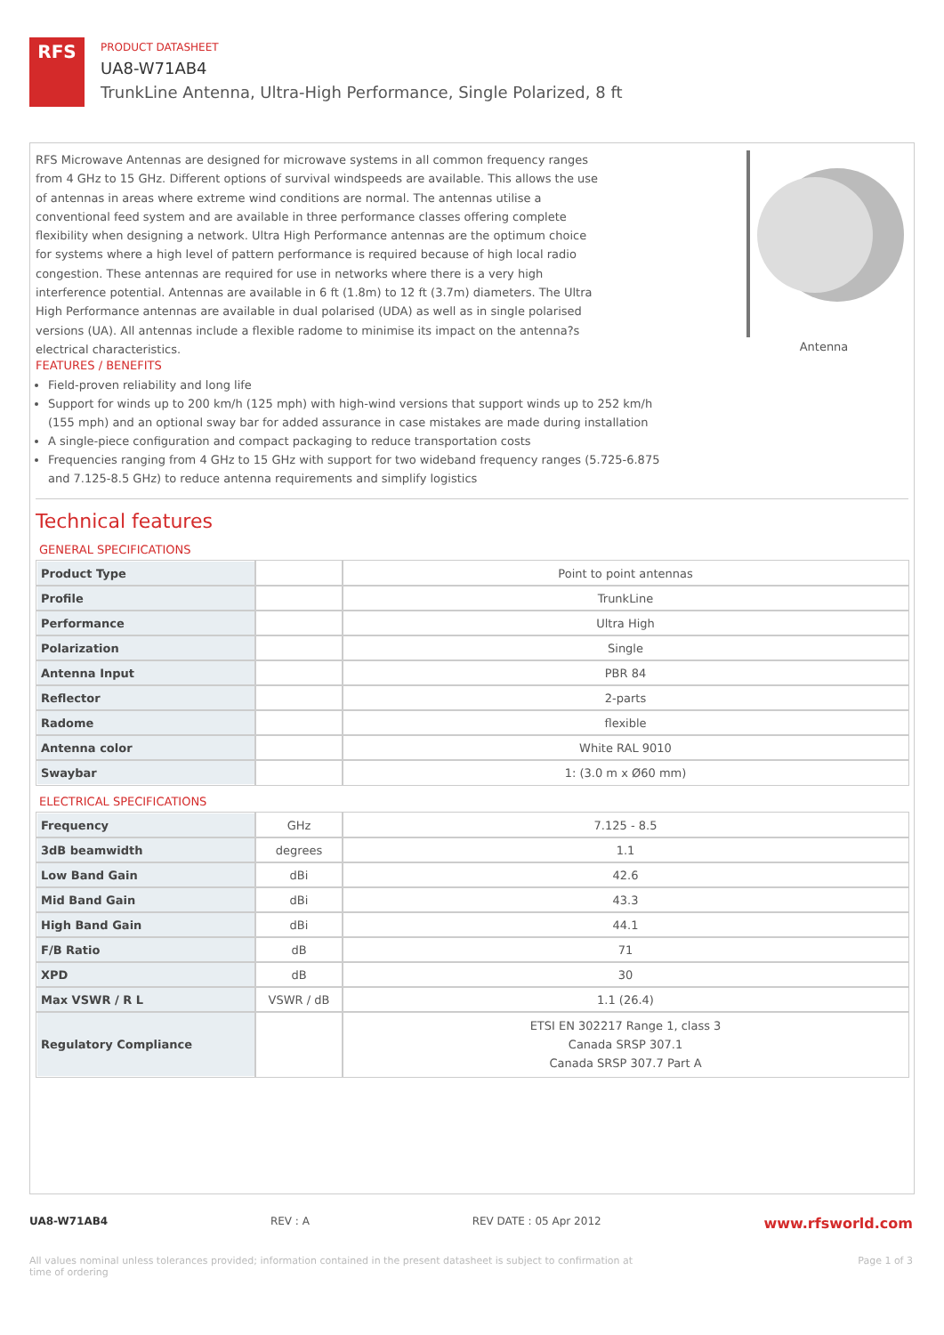RFS
PRODUCT DATASHEET
UA8-W71AB4
TrunkLine Antenna, Ultra-High Performance, Single Polarized, 8 ft
RFS Microwave Antennas are designed for microwave systems in all common frequency ranges from 4 GHz to 15 GHz. Different options of survival windspeeds are available. This allows the use of antennas in areas where extreme wind conditions are normal. The antennas utilise a conventional feed system and are available in three performance classes offering complete flexibility when designing a network. Ultra High Performance antennas are the optimum choice for systems where a high level of pattern performance is required because of high local radio congestion. These antennas are required for use in networks where there is a very high interference potential. Antennas are available in 6 ft (1.8m) to 12 ft (3.7m) diameters. The Ultra High Performance antennas are available in dual polarised (UDA) as well as in single polarised versions (UA). All antennas include a flexible radome to minimise its impact on the antenna?s electrical characteristics.
FEATURES / BENEFITS
Field-proven reliability and long life
Support for winds up to 200 km/h (125 mph) with high-wind versions that support winds up to 252 km/h (155 mph) and an optional sway bar for added assurance in case mistakes are made during installation
A single-piece configuration and compact packaging to reduce transportation costs
Frequencies ranging from 4 GHz to 15 GHz with support for two wideband frequency ranges (5.725-6.875 and 7.125-8.5 GHz) to reduce antenna requirements and simplify logistics
Antenna
Technical features
GENERAL SPECIFICATIONS
| Product Type | | Point to point antennas |
| Profile | | TrunkLine |
| Performance | | Ultra High |
| Polarization | | Single |
| Antenna Input | | PBR 84 |
| Reflector | | 2-parts |
| Radome | | flexible |
| Antenna color | | White RAL 9010 |
| Swaybar | | 1: (3.0 m x Ø60 mm) |
ELECTRICAL SPECIFICATIONS
| Frequency | GHz | 7.125 - 8.5 |
| 3dB beamwidth | degrees | 1.1 |
| Low Band Gain | dBi | 42.6 |
| Mid Band Gain | dBi | 43.3 |
| High Band Gain | dBi | 44.1 |
| F/B Ratio | dB | 71 |
| XPD | dB | 30 |
| Max VSWR / R L | VSWR / dB | 1.1 (26.4) |
| Regulatory Compliance | | ETSI EN 302217 Range 1, class 3 Canada SRSP 307.1 Canada SRSP 307.7 Part A |
UA8-W71AB4 REV : A REV DATE : 05 Apr 2012 www.rfsworld.com
All values nominal unless tolerances provided; information contained in the present datasheet is subject to confirmation at time of ordering Page 1 of 3